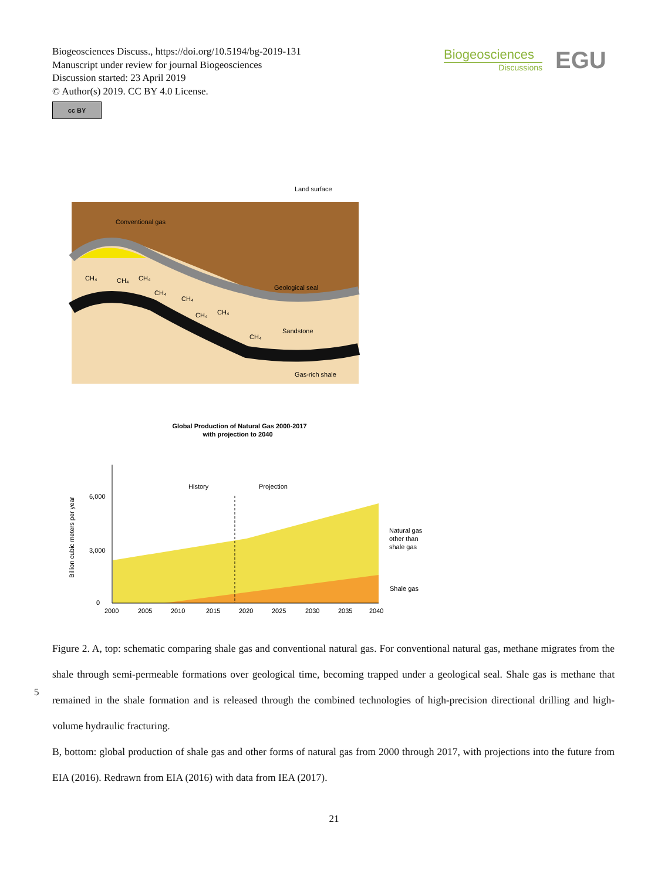Biogeosciences Discuss., https://doi.org/10.5194/bg-2019-131
Manuscript under review for journal Biogeosciences
Discussion started: 23 April 2019
© Author(s) 2019. CC BY 4.0 License.
cc BY
Biogeosciences
Discussions
EGU
Land surface
Conventional gas
Geological seal
Sandstone
Gas-rich shale
CH₄
CH₄
CH₄
CH₄
CH₄
CH₄
CH₄
CH₄
Global Production of Natural Gas 2000-2017
with projection to 2040
History
Projection
6,000
3,000
0
Billion cubic meters per year
2000
2005
2010
2015
2020
2025
2030
2035
2040
Natural gas
other than
shale gas
Shale gas
Figure 2. A, top: schematic comparing shale gas and conventional natural gas. For conventional natural gas, methane migrates from the shale through semi-permeable formations over geological time, becoming trapped under a geological seal. Shale gas is methane that remained in the shale formation and is released through the combined technologies of high-precision directional drilling and high-volume hydraulic fracturing.
B, bottom: global production of shale gas and other forms of natural gas from 2000 through 2017, with projections into the future from EIA (2016). Redrawn from EIA (2016) with data from IEA (2017).
5
21